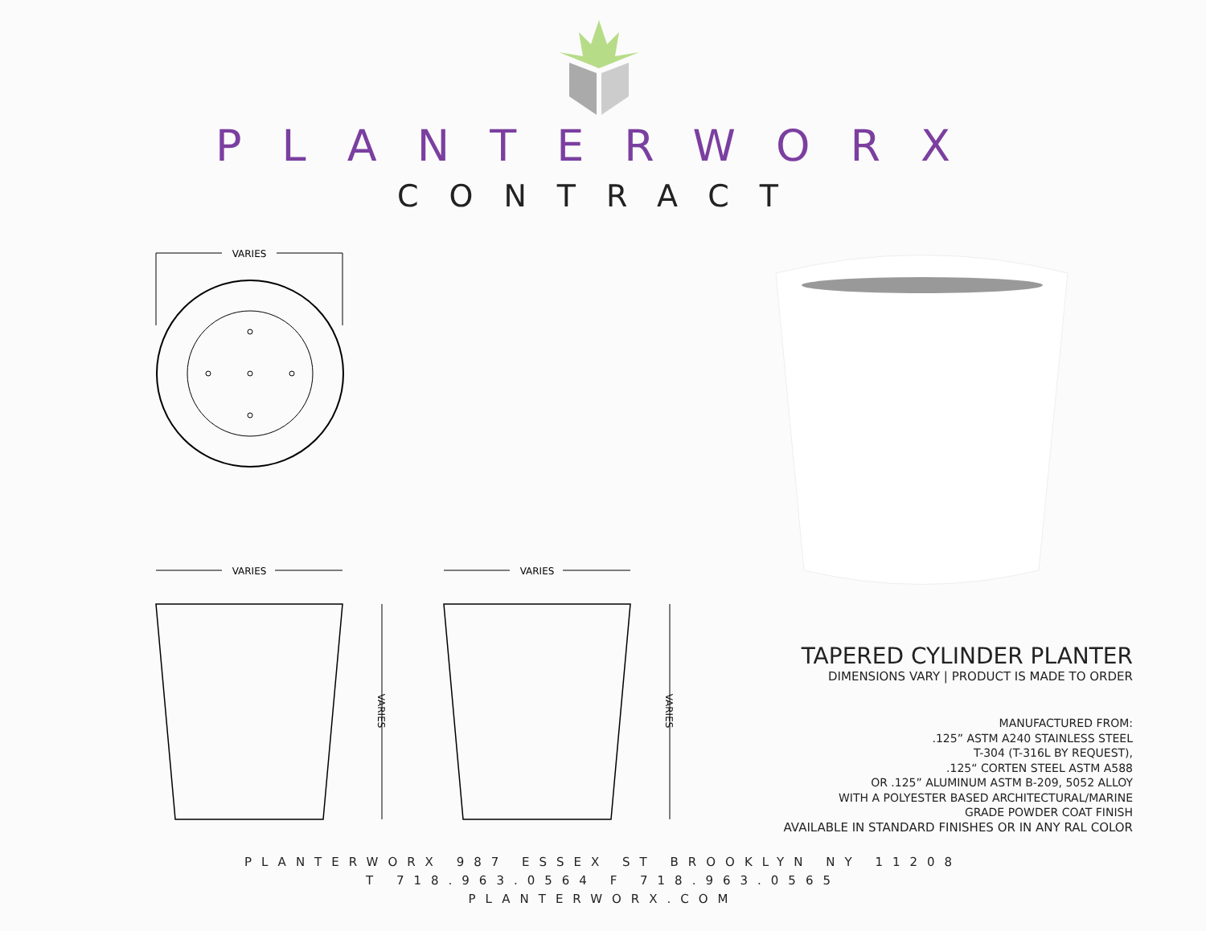PLANTERWORX
CONTRACT
VARIES
VARIES
VARIES
VARIES
VARIES
TAPERED CYLINDER PLANTER
DIMENSIONS VARY | PRODUCT IS MADE TO ORDER
MANUFACTURED FROM:
.125” ASTM A240 STAINLESS STEEL
T-304 (T-316L BY REQUEST),
.125“ CORTEN STEEL ASTM A588
OR .125” ALUMINUM ASTM B-209, 5052 ALLOY
WITH A POLYESTER BASED ARCHITECTURAL/MARINE
GRADE POWDER COAT FINISH
AVAILABLE IN STANDARD FINISHES OR IN ANY RAL COLOR
PLANTERWORX 987 ESSEX ST BROOKLYN NY 11208
T 718.963.0564 F 718.963.0565
PLANTERWORX.COM